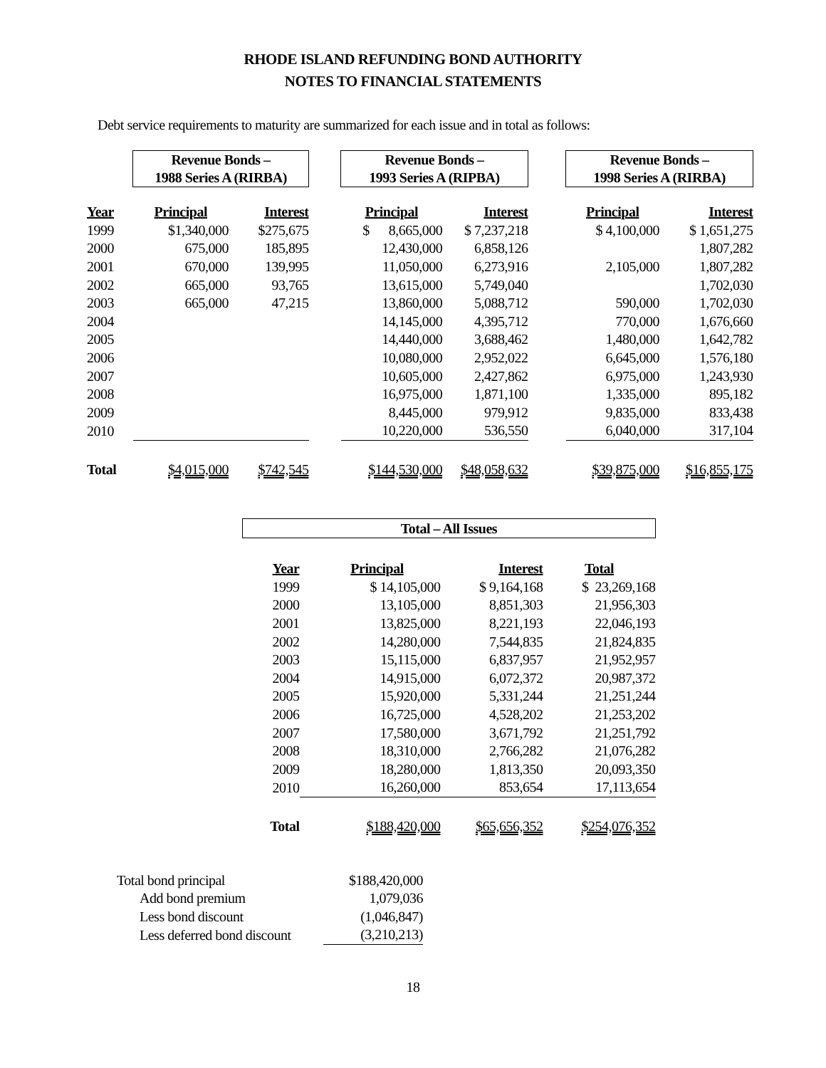RHODE ISLAND REFUNDING BOND AUTHORITY
NOTES TO FINANCIAL STATEMENTS
Debt service requirements to maturity are summarized for each issue and in total as follows:
| | Revenue Bonds – 1988 Series A (RIRBA) | | | Revenue Bonds – 1993 Series A (RIPBA) | | | Revenue Bonds – 1998 Series A (RIRBA) | |
| Year | Principal | Interest | | Principal | Interest | | Principal | Interest |
| 1999 | $1,340,000 | $275,675 | | $ 8,665,000 | $ 7,237,218 | | $ 4,100,000 | $ 1,651,275 |
| 2000 | 675,000 | 185,895 | | 12,430,000 | 6,858,126 | | | 1,807,282 |
| 2001 | 670,000 | 139,995 | | 11,050,000 | 6,273,916 | | 2,105,000 | 1,807,282 |
| 2002 | 665,000 | 93,765 | | 13,615,000 | 5,749,040 | | | 1,702,030 |
| 2003 | 665,000 | 47,215 | | 13,860,000 | 5,088,712 | | 590,000 | 1,702,030 |
| 2004 | | | | 14,145,000 | 4,395,712 | | 770,000 | 1,676,660 |
| 2005 | | | | 14,440,000 | 3,688,462 | | 1,480,000 | 1,642,782 |
| 2006 | | | | 10,080,000 | 2,952,022 | | 6,645,000 | 1,576,180 |
| 2007 | | | | 10,605,000 | 2,427,862 | | 6,975,000 | 1,243,930 |
| 2008 | | | | 16,975,000 | 1,871,100 | | 1,335,000 | 895,182 |
| 2009 | | | | 8,445,000 | 979,912 | | 9,835,000 | 833,438 |
| 2010 | | | | 10,220,000 | 536,550 | | 6,040,000 | 317,104 |
| Total | $4,015,000 | $742,545 | | $144,530,000 | $48,058,632 | | $39,875,000 | $16,855,175 |
| Total – All Issues | | | |
| Year | Principal | Interest | Total |
| 1999 | $ 14,105,000 | $ 9,164,168 | $ 23,269,168 |
| 2000 | 13,105,000 | 8,851,303 | 21,956,303 |
| 2001 | 13,825,000 | 8,221,193 | 22,046,193 |
| 2002 | 14,280,000 | 7,544,835 | 21,824,835 |
| 2003 | 15,115,000 | 6,837,957 | 21,952,957 |
| 2004 | 14,915,000 | 6,072,372 | 20,987,372 |
| 2005 | 15,920,000 | 5,331,244 | 21,251,244 |
| 2006 | 16,725,000 | 4,528,202 | 21,253,202 |
| 2007 | 17,580,000 | 3,671,792 | 21,251,792 |
| 2008 | 18,310,000 | 2,766,282 | 21,076,282 |
| 2009 | 18,280,000 | 1,813,350 | 20,093,350 |
| 2010 | 16,260,000 | 853,654 | 17,113,654 |
| Total | $188,420,000 | $65,656,352 | $254,076,352 |
| Total bond principal | $188,420,000 |
| Add bond premium | 1,079,036 |
| Less bond discount | (1,046,847) |
| Less deferred bond discount | (3,210,213) |
18